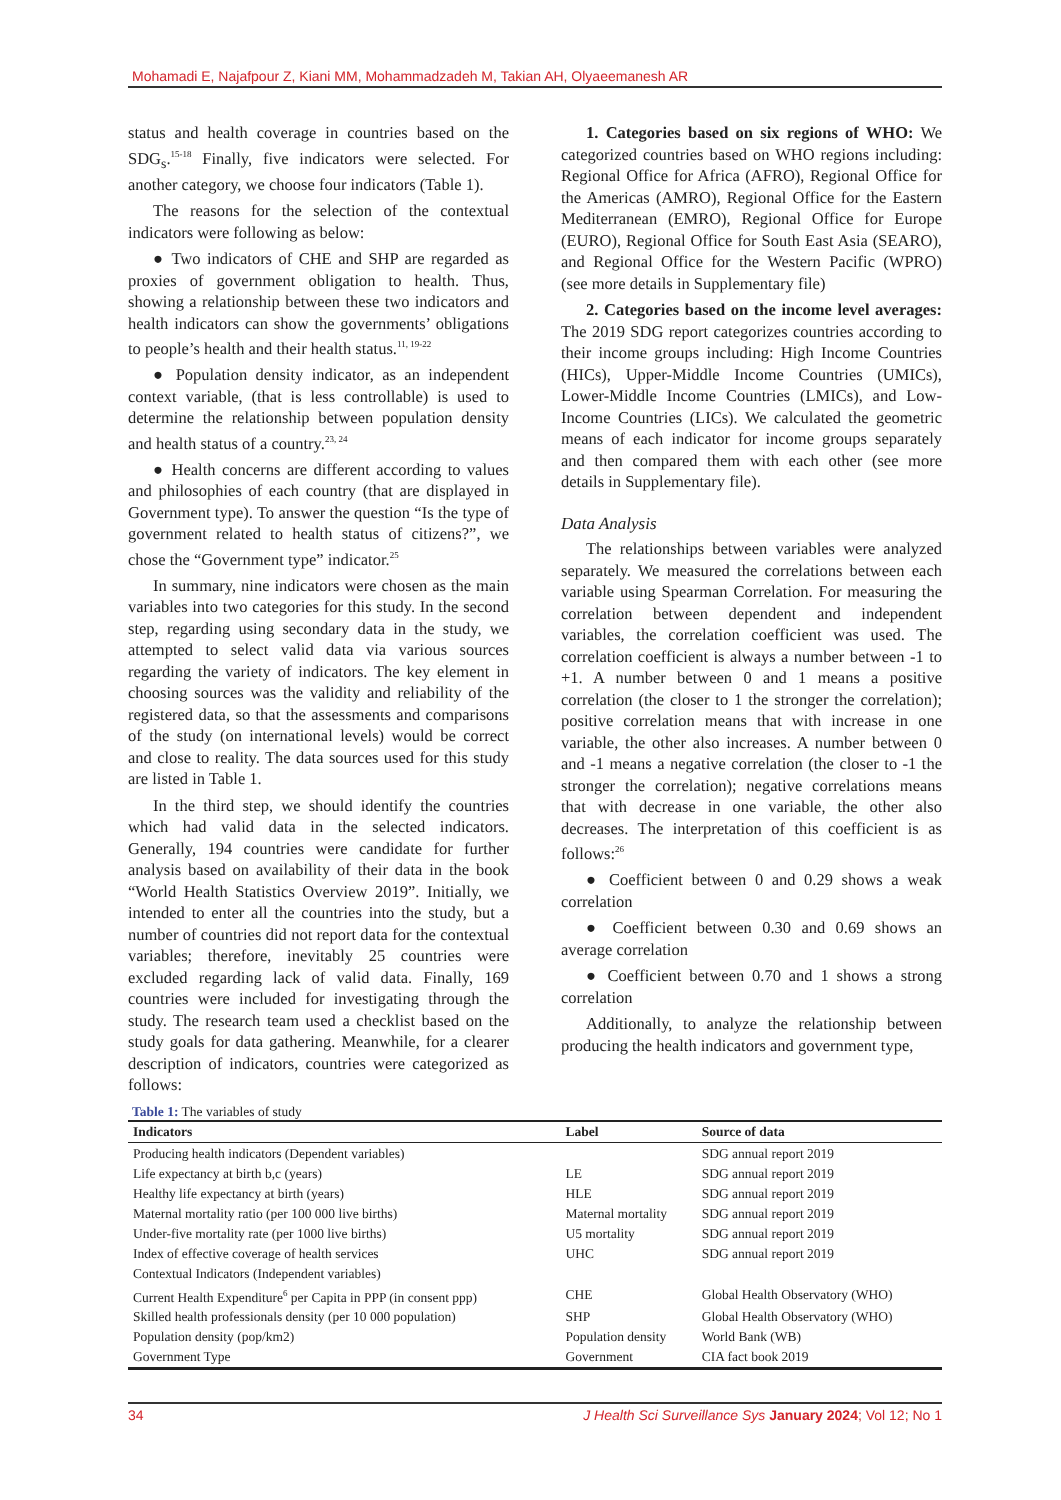Mohamadi E, Najafpour Z, Kiani MM, Mohammadzadeh M, Takian AH, Olyaeemanesh AR
status and health coverage in countries based on the SDG<sub>s</sub>.<sup>15-18</sup> Finally, five indicators were selected. For another category, we choose four indicators (Table 1).
The reasons for the selection of the contextual indicators were following as below:
● Two indicators of CHE and SHP are regarded as proxies of government obligation to health. Thus, showing a relationship between these two indicators and health indicators can show the governments’ obligations to people’s health and their health status.<sup>11, 19-22</sup>
● Population density indicator, as an independent context variable, (that is less controllable) is used to determine the relationship between population density and health status of a country.<sup>23, 24</sup>
● Health concerns are different according to values and philosophies of each country (that are displayed in Government type). To answer the question “Is the type of government related to health status of citizens?”, we chose the “Government type” indicator.<sup>25</sup>
In summary, nine indicators were chosen as the main variables into two categories for this study. In the second step, regarding using secondary data in the study, we attempted to select valid data via various sources regarding the variety of indicators. The key element in choosing sources was the validity and reliability of the registered data, so that the assessments and comparisons of the study (on international levels) would be correct and close to reality. The data sources used for this study are listed in Table 1.
In the third step, we should identify the countries which had valid data in the selected indicators. Generally, 194 countries were candidate for further analysis based on availability of their data in the book “World Health Statistics Overview 2019”. Initially, we intended to enter all the countries into the study, but a number of countries did not report data for the contextual variables; therefore, inevitably 25 countries were excluded regarding lack of valid data. Finally, 169 countries were included for investigating through the study. The research team used a checklist based on the study goals for data gathering. Meanwhile, for a clearer description of indicators, countries were categorized as follows:
1. Categories based on six regions of WHO: We categorized countries based on WHO regions including: Regional Office for Africa (AFRO), Regional Office for the Americas (AMRO), Regional Office for the Eastern Mediterranean (EMRO), Regional Office for Europe (EURO), Regional Office for South East Asia (SEARO), and Regional Office for the Western Pacific (WPRO) (see more details in Supplementary file)
2. Categories based on the income level averages: The 2019 SDG report categorizes countries according to their income groups including: High Income Countries (HICs), Upper-Middle Income Countries (UMICs), Lower-Middle Income Countries (LMICs), and Low-Income Countries (LICs). We calculated the geometric means of each indicator for income groups separately and then compared them with each other (see more details in Supplementary file).
Data Analysis
The relationships between variables were analyzed separately. We measured the correlations between each variable using Spearman Correlation. For measuring the correlation between dependent and independent variables, the correlation coefficient was used. The correlation coefficient is always a number between -1 to +1. A number between 0 and 1 means a positive correlation (the closer to 1 the stronger the correlation); positive correlation means that with increase in one variable, the other also increases. A number between 0 and -1 means a negative correlation (the closer to -1 the stronger the correlation); negative correlations means that with decrease in one variable, the other also decreases. The interpretation of this coefficient is as follows:<sup>26</sup>
● Coefficient between 0 and 0.29 shows a weak correlation
● Coefficient between 0.30 and 0.69 shows an average correlation
● Coefficient between 0.70 and 1 shows a strong correlation
Additionally, to analyze the relationship between producing the health indicators and government type,
Table 1: The variables of study
| Indicators | Label | Source of data |
| --- | --- | --- |
| Producing health indicators (Dependent variables) | | SDG annual report 2019 |
| Life expectancy at birth b,c (years) | LE | SDG annual report 2019 |
| Healthy life expectancy at birth (years) | HLE | SDG annual report 2019 |
| Maternal mortality ratio (per 100 000 live births) | Maternal mortality | SDG annual report 2019 |
| Under-five mortality rate (per 1000 live births) | U5 mortality | SDG annual report 2019 |
| Index of effective coverage of health services | UHC | SDG annual report 2019 |
| Contextual Indicators (Independent variables) | | |
| Current Health Expenditure<sup>6</sup> per Capita in PPP (in consent ppp) | CHE | Global Health Observatory (WHO) |
| Skilled health professionals density (per 10 000 population) | SHP | Global Health Observatory (WHO) |
| Population density (pop/km2) | Population density | World Bank (WB) |
| Government Type | Government | CIA fact book 2019 |
34 J Health Sci Surveillance Sys January 2024; Vol 12; No 1